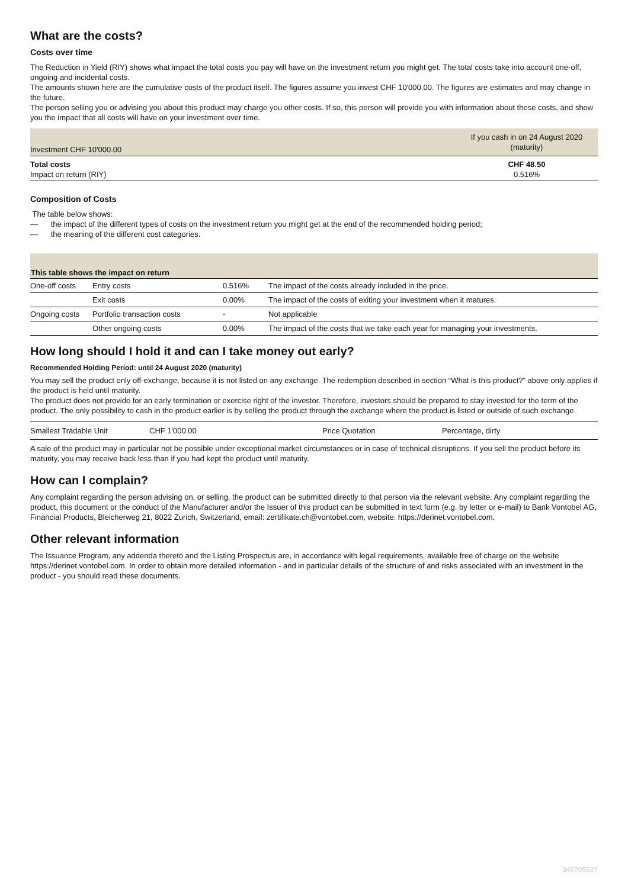What are the costs?
Costs over time
The Reduction in Yield (RIY) shows what impact the total costs you pay will have on the investment return you might get. The total costs take into account one-off, ongoing and incidental costs.
The amounts shown here are the cumulative costs of the product itself. The figures assume you invest CHF 10'000.00. The figures are estimates and may change in the future.
The person selling you or advising you about this product may charge you other costs. If so, this person will provide you with information about these costs, and show you the impact that all costs will have on your investment over time.
| Investment CHF 10'000.00 | If you cash in on 24 August 2020 (maturity) |
| Total costs Impact on return (RIY) | CHF 48.50 0.516% |
Composition of Costs
The table below shows:
— the impact of the different types of costs on the investment return you might get at the end of the recommended holding period;
— the meaning of the different cost categories.
| This table shows the impact on return | | | |
| --- | --- | --- | --- |
| One-off costs | Entry costs | 0.516% | The impact of the costs already included in the price. |
| | Exit costs | 0.00% | The impact of the costs of exiting your investment when it matures. |
| Ongoing costs | Portfolio transaction costs | - | Not applicable |
| | Other ongoing costs | 0.00% | The impact of the costs that we take each year for managing your investments. |
How long should I hold it and can I take money out early?
Recommended Holding Period: until 24 August 2020 (maturity)
You may sell the product only off-exchange, because it is not listed on any exchange. The redemption described in section “What is this product?” above only applies if the product is held until maturity.
The product does not provide for an early termination or exercise right of the investor. Therefore, investors should be prepared to stay invested for the term of the product. The only possibility to cash in the product earlier is by selling the product through the exchange where the product is listed or outside of such exchange.
| Smallest Tradable Unit | CHF 1'000.00 | Price Quotation | Percentage, dirty |
A sale of the product may in particular not be possible under exceptional market circumstances or in case of technical disruptions. If you sell the product before its maturity, you may receive back less than if you had kept the product until maturity.
How can I complain?
Any complaint regarding the person advising on, or selling, the product can be submitted directly to that person via the relevant website. Any complaint regarding the product, this document or the conduct of the Manufacturer and/or the Issuer of this product can be submitted in text form (e.g. by letter or e-mail) to Bank Vontobel AG, Financial Products, Bleicherweg 21, 8022 Zurich, Switzerland, email: zertifikate.ch@vontobel.com, website: https://derinet.vontobel.com.
Other relevant information
The Issuance Program, any addenda thereto and the Listing Prospectus are, in accordance with legal requirements, available free of charge on the website https://derinet.vontobel.com. In order to obtain more detailed information - and in particular details of the structure of and risks associated with an investment in the product - you should read these documents.
345705527